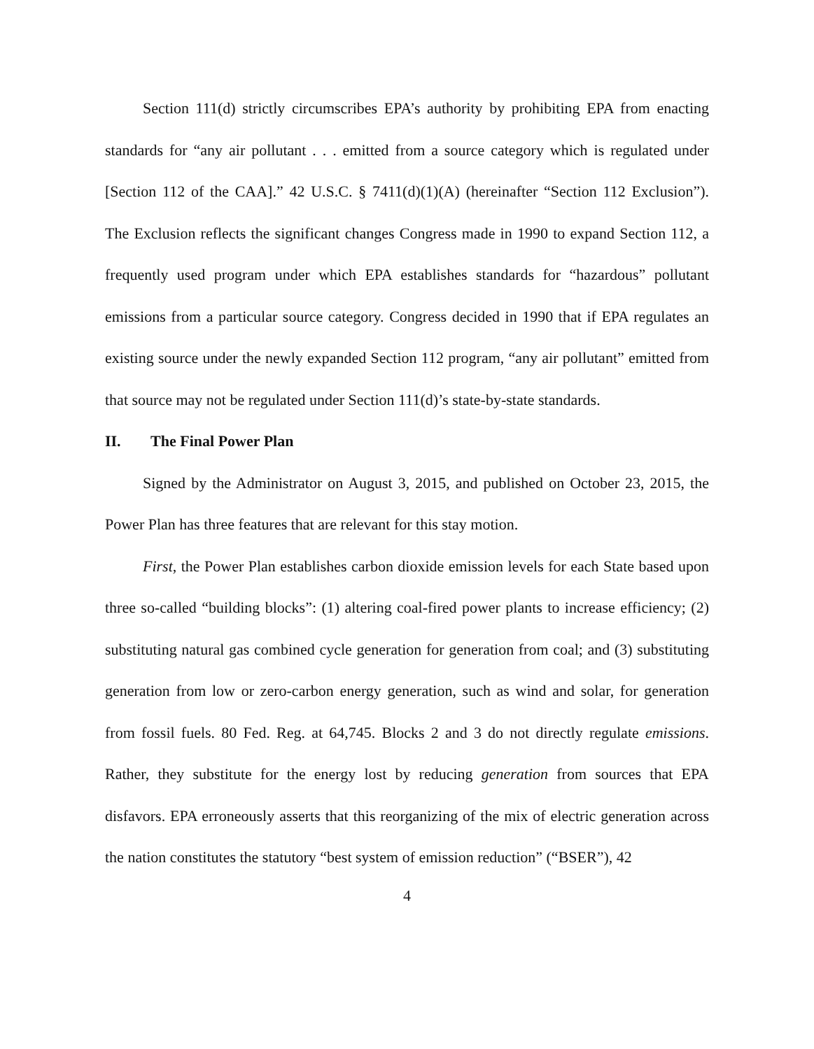Section 111(d) strictly circumscribes EPA’s authority by prohibiting EPA from enacting standards for “any air pollutant . . . emitted from a source category which is regulated under [Section 112 of the CAA].” 42 U.S.C. § 7411(d)(1)(A) (hereinafter “Section 112 Exclusion”). The Exclusion reflects the significant changes Congress made in 1990 to expand Section 112, a frequently used program under which EPA establishes standards for “hazardous” pollutant emissions from a particular source category. Congress decided in 1990 that if EPA regulates an existing source under the newly expanded Section 112 program, “any air pollutant” emitted from that source may not be regulated under Section 111(d)’s state-by-state standards.
II. The Final Power Plan
Signed by the Administrator on August 3, 2015, and published on October 23, 2015, the Power Plan has three features that are relevant for this stay motion.
First, the Power Plan establishes carbon dioxide emission levels for each State based upon three so-called “building blocks”: (1) altering coal-fired power plants to increase efficiency; (2) substituting natural gas combined cycle generation for generation from coal; and (3) substituting generation from low or zero-carbon energy generation, such as wind and solar, for generation from fossil fuels. 80 Fed. Reg. at 64,745. Blocks 2 and 3 do not directly regulate emissions. Rather, they substitute for the energy lost by reducing generation from sources that EPA disfavors. EPA erroneously asserts that this reorganizing of the mix of electric generation across the nation constitutes the statutory “best system of emission reduction” (“BSER”), 42
4